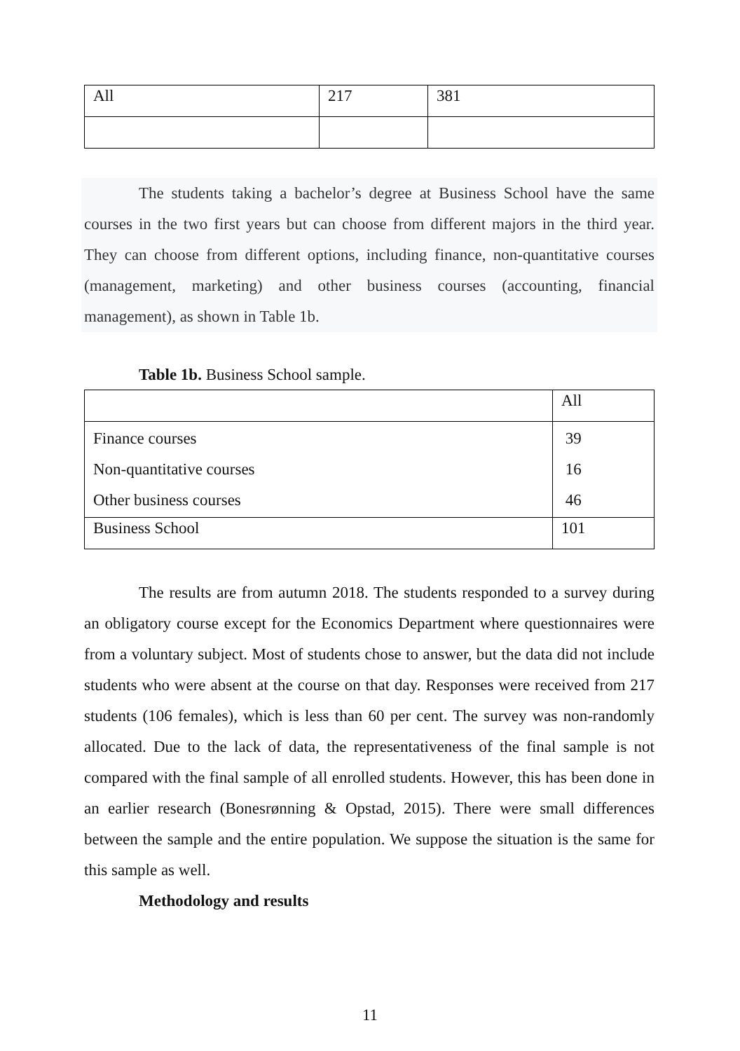| All | 217 | 381 |
The students taking a bachelor’s degree at Business School have the same courses in the two first years but can choose from different majors in the third year. They can choose from different options, including finance, non-quantitative courses (management, marketing) and other business courses (accounting, financial management), as shown in Table 1b.
Table 1b. Business School sample.
| | All |
| Finance courses Non-quantitative courses Other business courses | 39 16 46 |
| Business School | 101 |
The results are from autumn 2018. The students responded to a survey during an obligatory course except for the Economics Department where questionnaires were from a voluntary subject. Most of students chose to answer, but the data did not include students who were absent at the course on that day. Responses were received from 217 students (106 females), which is less than 60 per cent. The survey was non-randomly allocated. Due to the lack of data, the representativeness of the final sample is not compared with the final sample of all enrolled students. However, this has been done in an earlier research (Bonesrønning & Opstad, 2015). There were small differences between the sample and the entire population. We suppose the situation is the same for this sample as well.
Methodology and results
11